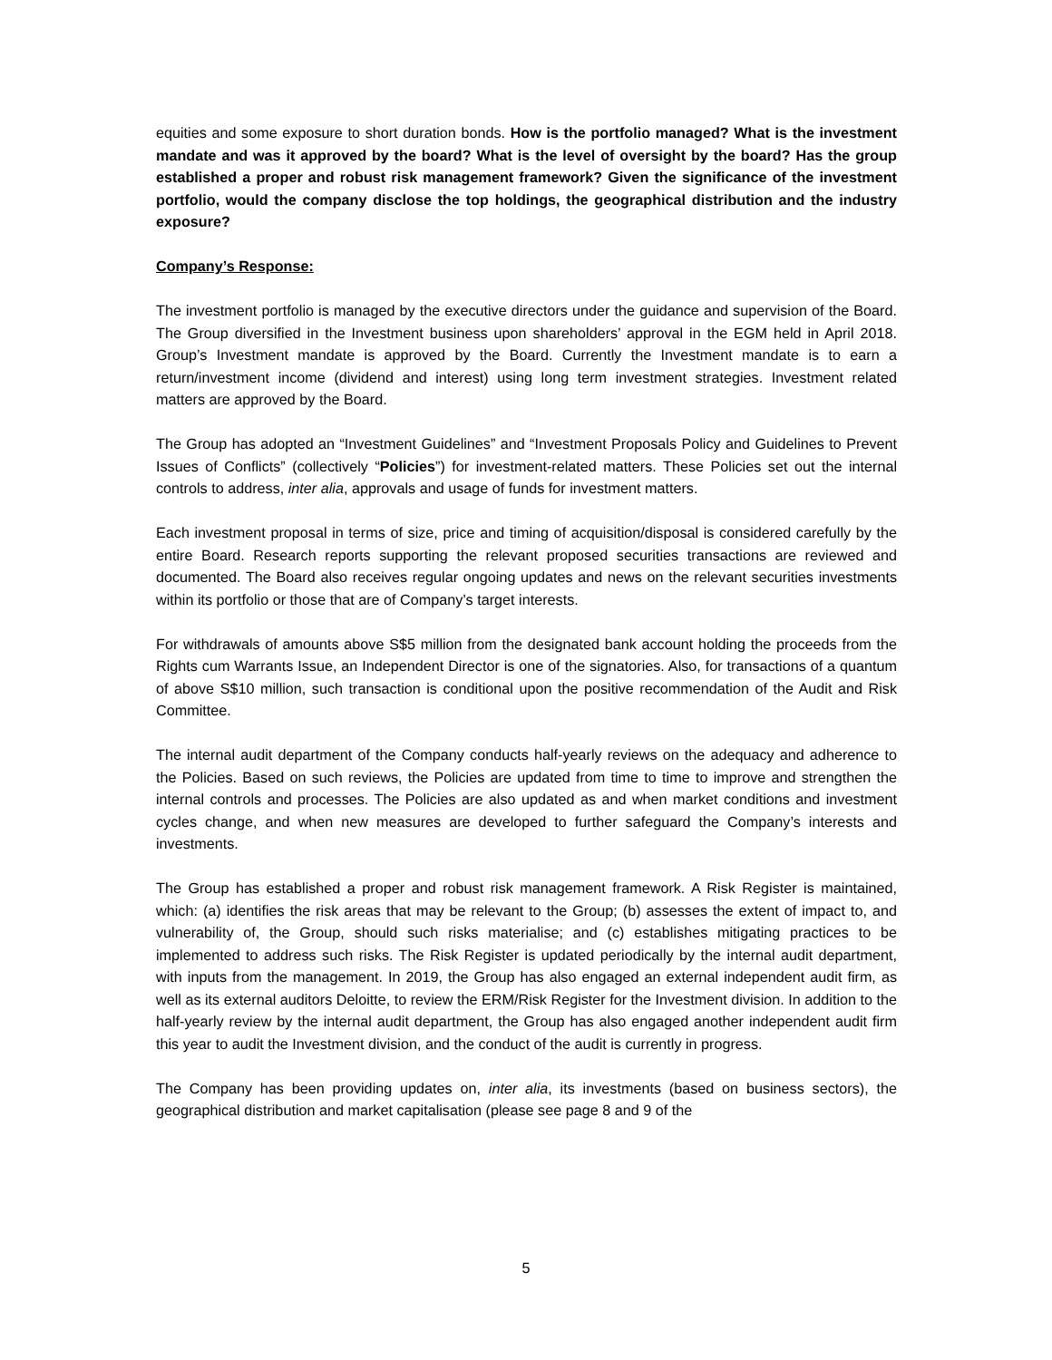equities and some exposure to short duration bonds. How is the portfolio managed? What is the investment mandate and was it approved by the board? What is the level of oversight by the board? Has the group established a proper and robust risk management framework? Given the significance of the investment portfolio, would the company disclose the top holdings, the geographical distribution and the industry exposure?
Company’s Response:
The investment portfolio is managed by the executive directors under the guidance and supervision of the Board. The Group diversified in the Investment business upon shareholders’ approval in the EGM held in April 2018. Group’s Investment mandate is approved by the Board. Currently the Investment mandate is to earn a return/investment income (dividend and interest) using long term investment strategies. Investment related matters are approved by the Board.
The Group has adopted an “Investment Guidelines” and “Investment Proposals Policy and Guidelines to Prevent Issues of Conflicts” (collectively “Policies”) for investment-related matters. These Policies set out the internal controls to address, inter alia, approvals and usage of funds for investment matters.
Each investment proposal in terms of size, price and timing of acquisition/disposal is considered carefully by the entire Board. Research reports supporting the relevant proposed securities transactions are reviewed and documented. The Board also receives regular ongoing updates and news on the relevant securities investments within its portfolio or those that are of Company’s target interests.
For withdrawals of amounts above S$5 million from the designated bank account holding the proceeds from the Rights cum Warrants Issue, an Independent Director is one of the signatories. Also, for transactions of a quantum of above S$10 million, such transaction is conditional upon the positive recommendation of the Audit and Risk Committee.
The internal audit department of the Company conducts half-yearly reviews on the adequacy and adherence to the Policies. Based on such reviews, the Policies are updated from time to time to improve and strengthen the internal controls and processes. The Policies are also updated as and when market conditions and investment cycles change, and when new measures are developed to further safeguard the Company’s interests and investments.
The Group has established a proper and robust risk management framework. A Risk Register is maintained, which: (a) identifies the risk areas that may be relevant to the Group; (b) assesses the extent of impact to, and vulnerability of, the Group, should such risks materialise; and (c) establishes mitigating practices to be implemented to address such risks. The Risk Register is updated periodically by the internal audit department, with inputs from the management. In 2019, the Group has also engaged an external independent audit firm, as well as its external auditors Deloitte, to review the ERM/Risk Register for the Investment division. In addition to the half-yearly review by the internal audit department, the Group has also engaged another independent audit firm this year to audit the Investment division, and the conduct of the audit is currently in progress.
The Company has been providing updates on, inter alia, its investments (based on business sectors), the geographical distribution and market capitalisation (please see page 8 and 9 of the
5